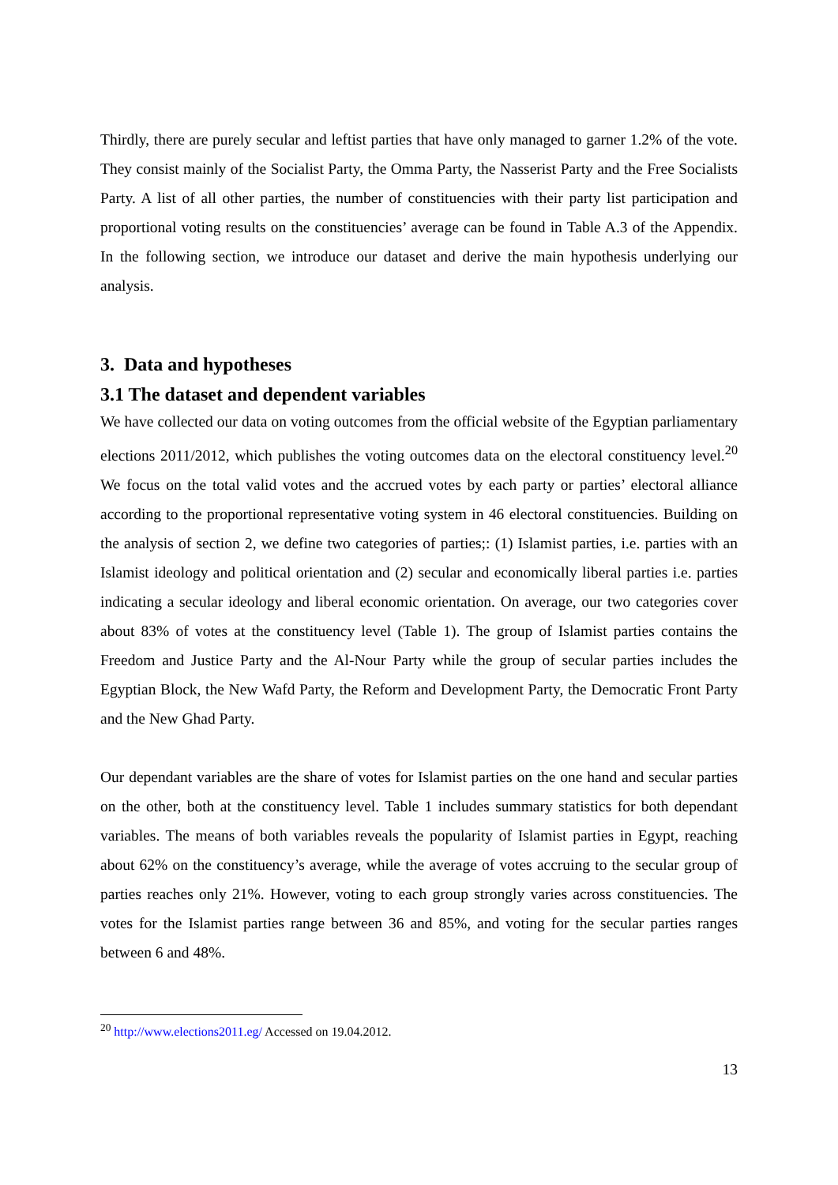Thirdly, there are purely secular and leftist parties that have only managed to garner 1.2% of the vote. They consist mainly of the Socialist Party, the Omma Party, the Nasserist Party and the Free Socialists Party. A list of all other parties, the number of constituencies with their party list participation and proportional voting results on the constituencies’ average can be found in Table A.3 of the Appendix. In the following section, we introduce our dataset and derive the main hypothesis underlying our analysis.
3. Data and hypotheses
3.1 The dataset and dependent variables
We have collected our data on voting outcomes from the official website of the Egyptian parliamentary elections 2011/2012, which publishes the voting outcomes data on the electoral constituency level.<sup>20</sup> We focus on the total valid votes and the accrued votes by each party or parties’ electoral alliance according to the proportional representative voting system in 46 electoral constituencies. Building on the analysis of section 2, we define two categories of parties;: (1) Islamist parties, i.e. parties with an Islamist ideology and political orientation and (2) secular and economically liberal parties i.e. parties indicating a secular ideology and liberal economic orientation. On average, our two categories cover about 83% of votes at the constituency level (Table 1). The group of Islamist parties contains the Freedom and Justice Party and the Al-Nour Party while the group of secular parties includes the Egyptian Block, the New Wafd Party, the Reform and Development Party, the Democratic Front Party and the New Ghad Party.
Our dependant variables are the share of votes for Islamist parties on the one hand and secular parties on the other, both at the constituency level. Table 1 includes summary statistics for both dependant variables. The means of both variables reveals the popularity of Islamist parties in Egypt, reaching about 62% on the constituency’s average, while the average of votes accruing to the secular group of parties reaches only 21%. However, voting to each group strongly varies across constituencies. The votes for the Islamist parties range between 36 and 85%, and voting for the secular parties ranges between 6 and 48%.
<sup>20</sup> http://www.elections2011.eg/ Accessed on 19.04.2012.
13